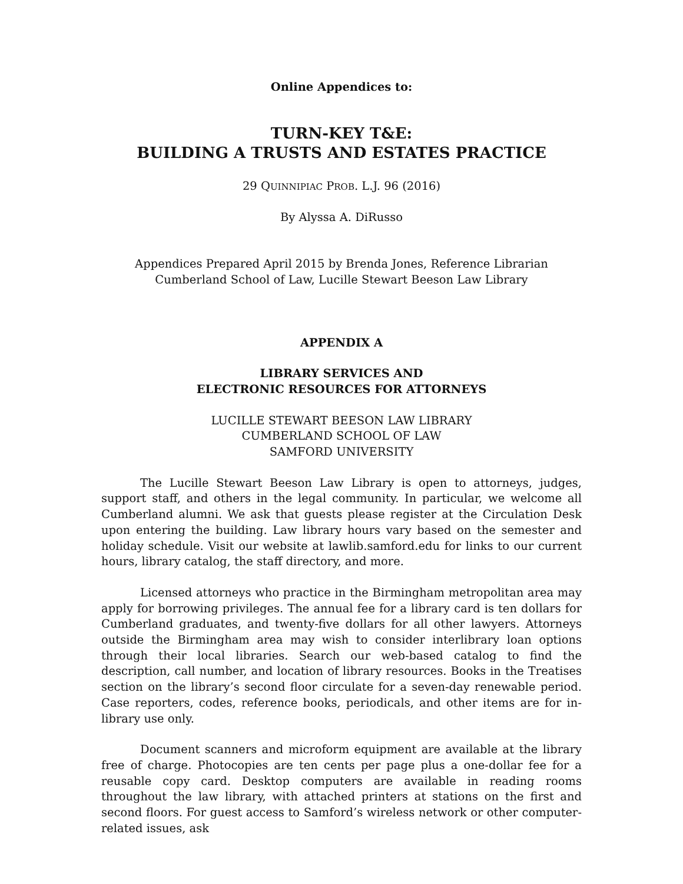Online Appendices to:
TURN-KEY T&E:
BUILDING A TRUSTS AND ESTATES PRACTICE
29 QUINNIPIAC PROB. L.J. 96 (2016)
By Alyssa A. DiRusso
Appendices Prepared April 2015 by Brenda Jones, Reference Librarian
Cumberland School of Law, Lucille Stewart Beeson Law Library
APPENDIX A
LIBRARY SERVICES AND
ELECTRONIC RESOURCES FOR ATTORNEYS
LUCILLE STEWART BEESON LAW LIBRARY
CUMBERLAND SCHOOL OF LAW
SAMFORD UNIVERSITY
The Lucille Stewart Beeson Law Library is open to attorneys, judges, support staff, and others in the legal community. In particular, we welcome all Cumberland alumni. We ask that guests please register at the Circulation Desk upon entering the building. Law library hours vary based on the semester and holiday schedule. Visit our website at lawlib.samford.edu for links to our current hours, library catalog, the staff directory, and more.
Licensed attorneys who practice in the Birmingham metropolitan area may apply for borrowing privileges. The annual fee for a library card is ten dollars for Cumberland graduates, and twenty-five dollars for all other lawyers. Attorneys outside the Birmingham area may wish to consider interlibrary loan options through their local libraries. Search our web-based catalog to find the description, call number, and location of library resources. Books in the Treatises section on the library’s second floor circulate for a seven-day renewable period. Case reporters, codes, reference books, periodicals, and other items are for in-library use only.
Document scanners and microform equipment are available at the library free of charge. Photocopies are ten cents per page plus a one-dollar fee for a reusable copy card. Desktop computers are available in reading rooms throughout the law library, with attached printers at stations on the first and second floors. For guest access to Samford’s wireless network or other computer-related issues, ask